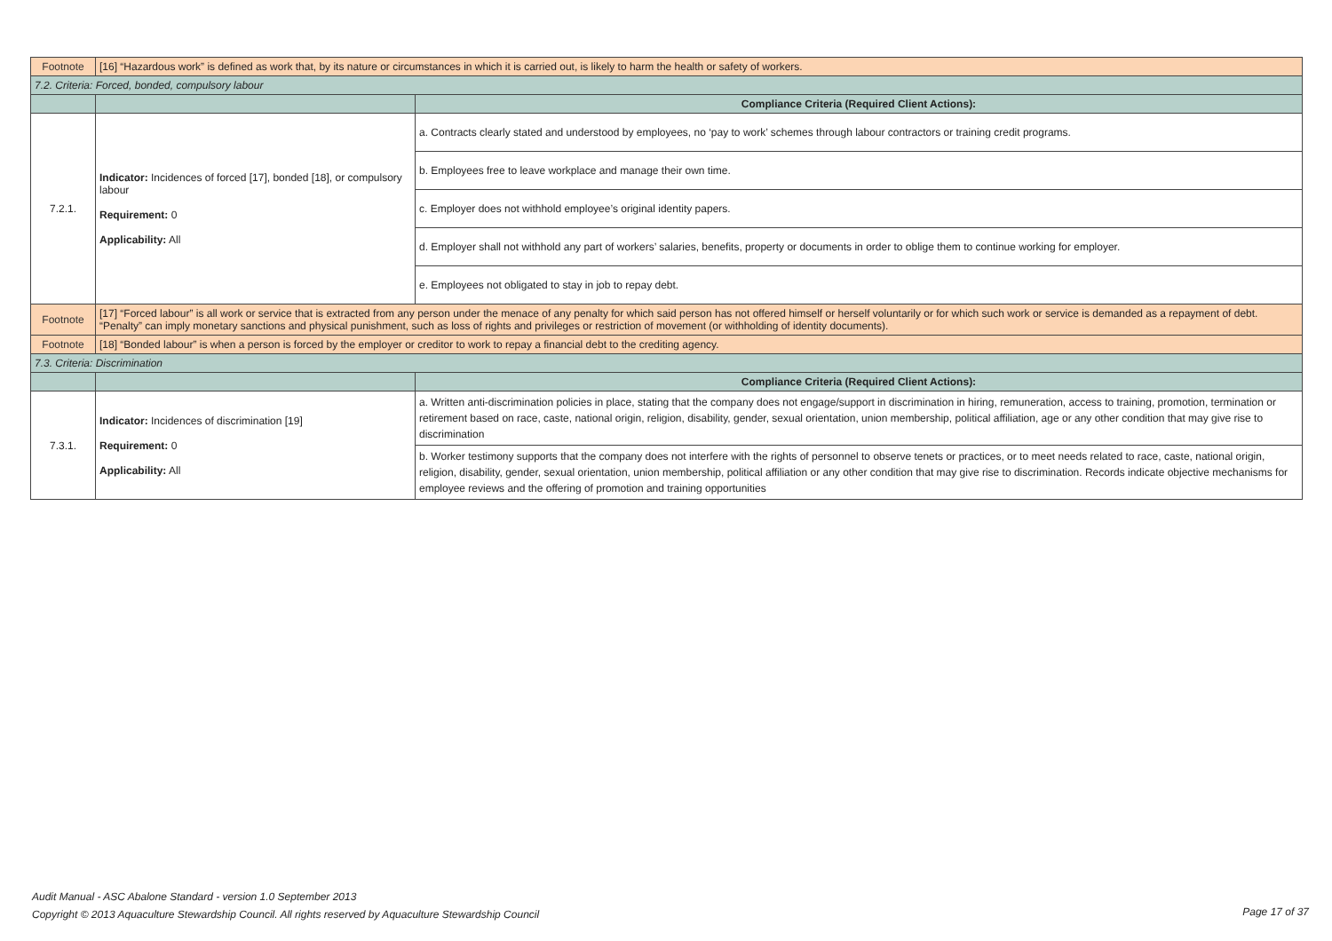| Footnote | [16] “Hazardous work” is defined as work that, by its nature or circumstances in which it is carried out, is likely to harm the health or safety of workers. | |
| 7.2. Criteria: Forced, bonded, compulsory labour | | |
| | | Compliance Criteria (Required Client Actions): |
| 7.2.1. | Indicator: Incidences of forced [17], bonded [18], or compulsory labour Requirement: 0 Applicability: All | a. Contracts clearly stated and understood by employees, no ‘pay to work’ schemes through labour contractors or training credit programs. |
| | | b. Employees free to leave workplace and manage their own time. |
| | | c. Employer does not withhold employee’s original identity papers. |
| | | d. Employer shall not withhold any part of workers’ salaries, benefits, property or documents in order to oblige them to continue working for employer. |
| | | e. Employees not obligated to stay in job to repay debt. |
| Footnote | [17] “Forced labour” is all work or service that is extracted from any person under the menace of any penalty for which said person has not offered himself or herself voluntarily or for which such work or service is demanded as a repayment of debt. “Penalty” can imply monetary sanctions and physical punishment, such as loss of rights and privileges or restriction of movement (or withholding of identity documents). | |
| Footnote | [18] “Bonded labour” is when a person is forced by the employer or creditor to work to repay a financial debt to the crediting agency. | |
| 7.3. Criteria: Discrimination | | |
| | | Compliance Criteria (Required Client Actions): |
| 7.3.1. | Indicator: Incidences of discrimination [19] Requirement: 0 Applicability: All | a. Written anti-discrimination policies in place, stating that the company does not engage/support in discrimination in hiring, remuneration, access to training, promotion, termination or retirement based on race, caste, national origin, religion, disability, gender, sexual orientation, union membership, political affiliation, age or any other condition that may give rise to discrimination |
| | | b. Worker testimony supports that the company does not interfere with the rights of personnel to observe tenets or practices, or to meet needs related to race, caste, national origin, religion, disability, gender, sexual orientation, union membership, political affiliation or any other condition that may give rise to discrimination. Records indicate objective mechanisms for employee reviews and the offering of promotion and training opportunities |
Audit Manual - ASC Abalone Standard - version 1.0 September 2013
Copyright © 2013 Aquaculture Stewardship Council. All rights reserved by Aquaculture Stewardship Council
Page 17 of 37